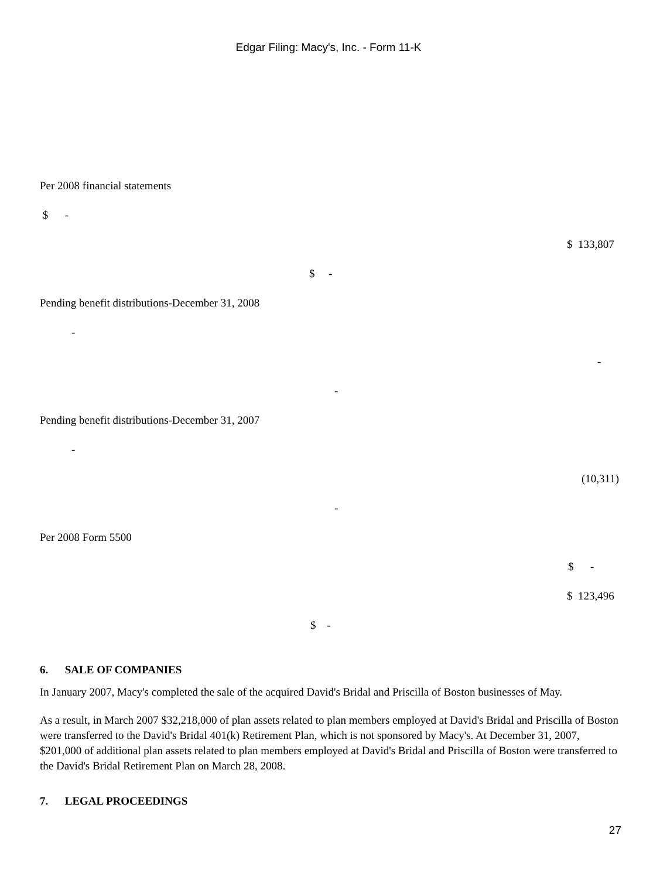Edgar Filing: Macy's, Inc. - Form 11-K
Per 2008 financial statements
$ -
$ 133,807
$ -
Pending benefit distributions-December 31, 2008
-
-
-
Pending benefit distributions-December 31, 2007
-
(10,311)
-
Per 2008 Form 5500
$ -
$ 123,496
$ -
6. SALE OF COMPANIES
In January 2007, Macy's completed the sale of the acquired David's Bridal and Priscilla of Boston businesses of May.
As a result, in March 2007 $32,218,000 of plan assets related to plan members employed at David's Bridal and Priscilla of Boston were transferred to the David's Bridal 401(k) Retirement Plan, which is not sponsored by Macy's. At December 31, 2007, $201,000 of additional plan assets related to plan members employed at David's Bridal and Priscilla of Boston were transferred to the David's Bridal Retirement Plan on March 28, 2008.
7. LEGAL PROCEEDINGS
27